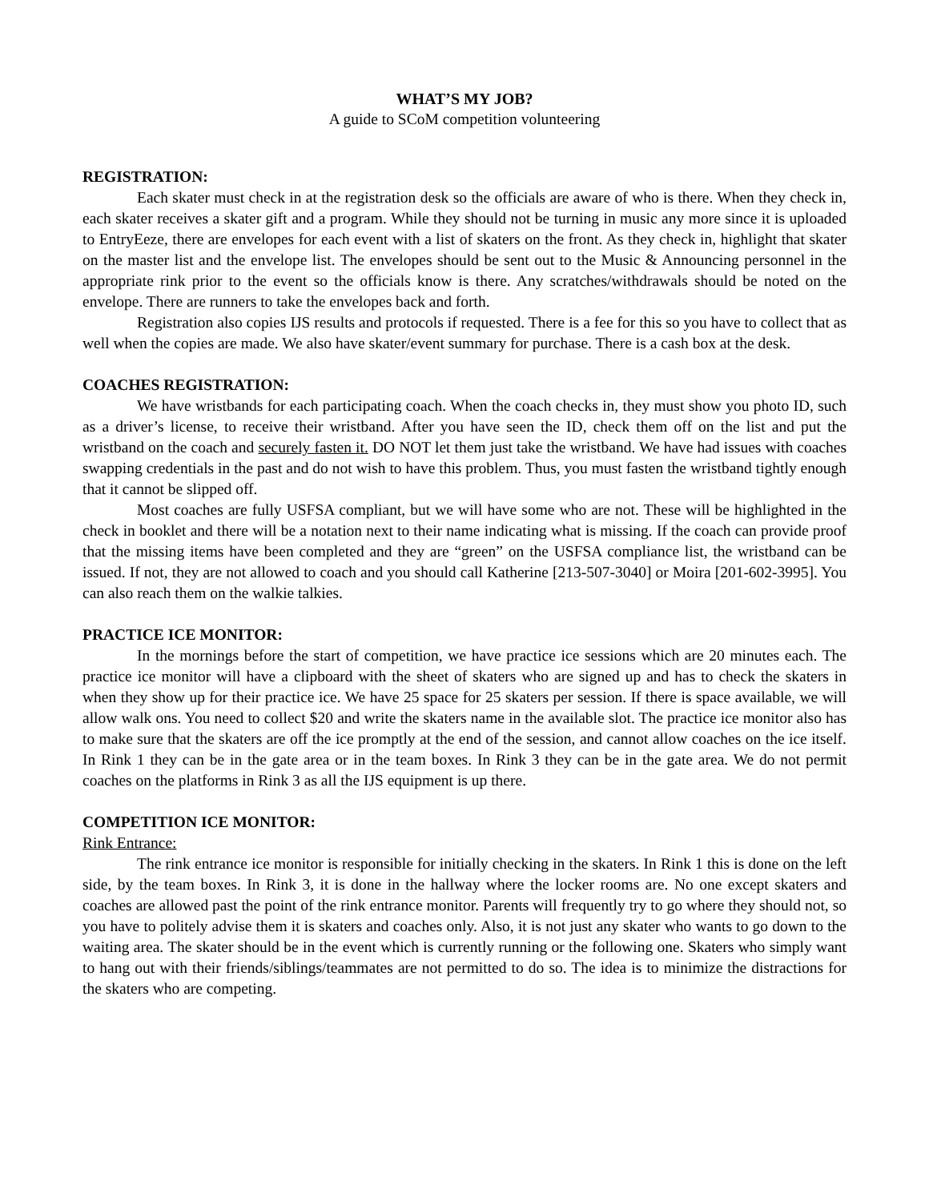WHAT’S MY JOB?
A guide to SCoM competition volunteering
REGISTRATION:
Each skater must check in at the registration desk so the officials are aware of who is there. When they check in, each skater receives a skater gift and a program. While they should not be turning in music any more since it is uploaded to EntryEeze, there are envelopes for each event with a list of skaters on the front. As they check in, highlight that skater on the master list and the envelope list. The envelopes should be sent out to the Music & Announcing personnel in the appropriate rink prior to the event so the officials know is there. Any scratches/withdrawals should be noted on the envelope. There are runners to take the envelopes back and forth.
Registration also copies IJS results and protocols if requested. There is a fee for this so you have to collect that as well when the copies are made. We also have skater/event summary for purchase. There is a cash box at the desk.
COACHES REGISTRATION:
We have wristbands for each participating coach. When the coach checks in, they must show you photo ID, such as a driver’s license, to receive their wristband. After you have seen the ID, check them off on the list and put the wristband on the coach and securely fasten it. DO NOT let them just take the wristband. We have had issues with coaches swapping credentials in the past and do not wish to have this problem. Thus, you must fasten the wristband tightly enough that it cannot be slipped off.
Most coaches are fully USFSA compliant, but we will have some who are not. These will be highlighted in the check in booklet and there will be a notation next to their name indicating what is missing. If the coach can provide proof that the missing items have been completed and they are “green” on the USFSA compliance list, the wristband can be issued. If not, they are not allowed to coach and you should call Katherine [213-507-3040] or Moira [201-602-3995]. You can also reach them on the walkie talkies.
PRACTICE ICE MONITOR:
In the mornings before the start of competition, we have practice ice sessions which are 20 minutes each. The practice ice monitor will have a clipboard with the sheet of skaters who are signed up and has to check the skaters in when they show up for their practice ice. We have 25 space for 25 skaters per session. If there is space available, we will allow walk ons. You need to collect $20 and write the skaters name in the available slot. The practice ice monitor also has to make sure that the skaters are off the ice promptly at the end of the session, and cannot allow coaches on the ice itself. In Rink 1 they can be in the gate area or in the team boxes. In Rink 3 they can be in the gate area. We do not permit coaches on the platforms in Rink 3 as all the IJS equipment is up there.
COMPETITION ICE MONITOR:
Rink Entrance:
The rink entrance ice monitor is responsible for initially checking in the skaters. In Rink 1 this is done on the left side, by the team boxes. In Rink 3, it is done in the hallway where the locker rooms are. No one except skaters and coaches are allowed past the point of the rink entrance monitor. Parents will frequently try to go where they should not, so you have to politely advise them it is skaters and coaches only. Also, it is not just any skater who wants to go down to the waiting area. The skater should be in the event which is currently running or the following one. Skaters who simply want to hang out with their friends/siblings/teammates are not permitted to do so. The idea is to minimize the distractions for the skaters who are competing.